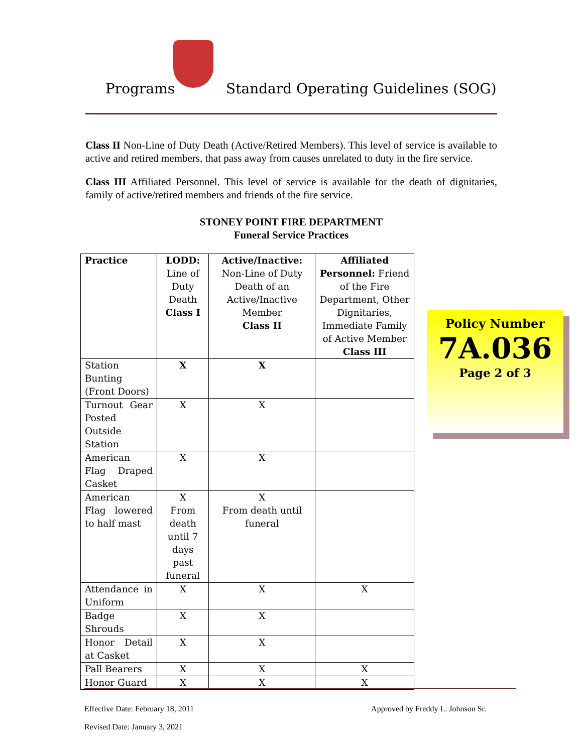Programs
Standard Operating Guidelines (SOG)
Class II Non-Line of Duty Death (Active/Retired Members). This level of service is available to active and retired members, that pass away from causes unrelated to duty in the fire service.
Class III Affiliated Personnel. This level of service is available for the death of dignitaries, family of active/retired members and friends of the fire service.
STONEY POINT FIRE DEPARTMENT
Funeral Service Practices
| Practice | LODD: Line of Duty Death Class I | Active/Inactive: Non-Line of Duty Death of an Active/Inactive Member Class II | Affiliated Personnel: Friend of the Fire Department, Other Dignitaries, Immediate Family of Active Member Class III |
| --- | --- | --- | --- |
| Station Bunting (Front Doors) | X | X | |
| Turnout Gear Posted Outside Station | X | X | |
| American Flag Draped Casket | X | X | |
| American Flag lowered to half mast | X From death until 7 days past funeral | X From death until funeral | |
| Attendance in Uniform | X | X | X |
| Badge Shrouds | X | X | |
| Honor Detail at Casket | X | X | |
| Pall Bearers | X | X | X |
| Honor Guard | X | X | X |
Policy Number
7A.036
Page 2 of 3
Effective Date: February 18, 2011 Approved by Freddy L. Johnson Sr.
Revised Date: January 3, 2021